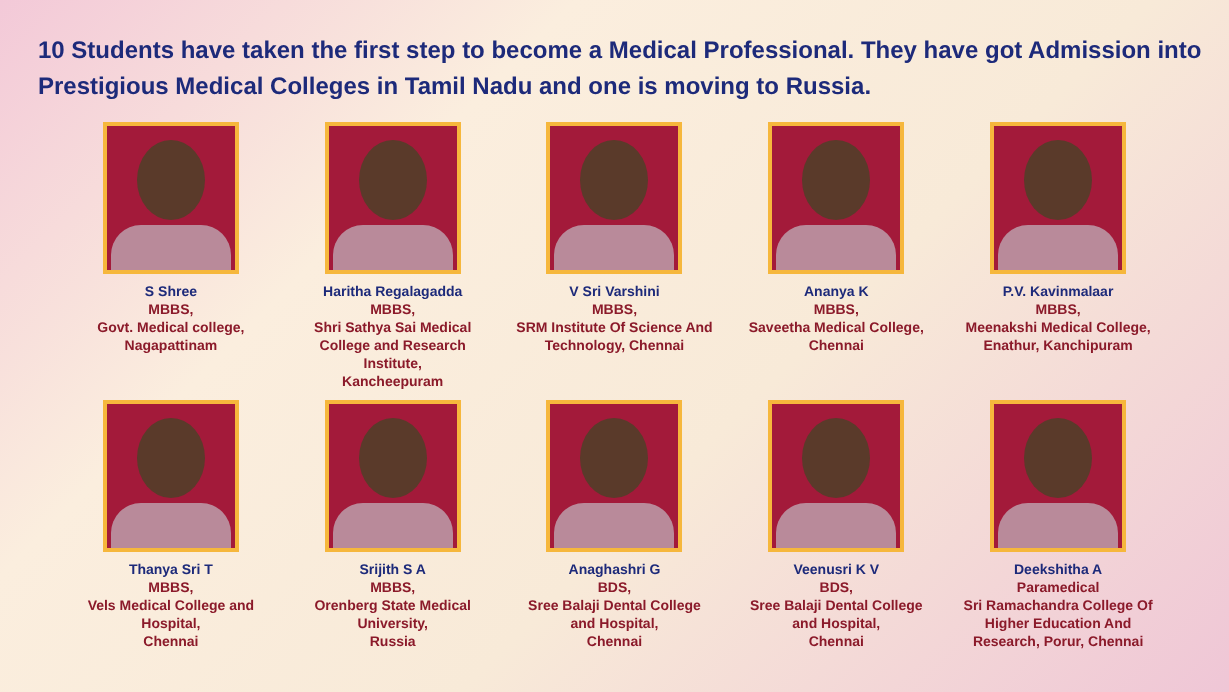10 Students have taken the first step to become a Medical Professional. They have got Admission into Prestigious Medical Colleges in Tamil Nadu and one is moving to Russia.
S Shree
MBBS,
Govt. Medical college,
Nagapattinam
Haritha Regalagadda
MBBS,
Shri Sathya Sai Medical College and Research Institute,
Kancheepuram
V Sri Varshini
MBBS,
SRM Institute Of Science And Technology, Chennai
Ananya K
MBBS,
Saveetha Medical College, Chennai
P.V. Kavinmalaar
MBBS,
Meenakshi Medical College, Enathur, Kanchipuram
Thanya Sri T
MBBS,
Vels Medical College and Hospital,
Chennai
Srijith S A
MBBS,
Orenberg State Medical University,
Russia
Anaghashri G
BDS,
Sree Balaji Dental College and Hospital,
Chennai
Veenusri K V
BDS,
Sree Balaji Dental College and Hospital,
Chennai
Deekshitha A
Paramedical
Sri Ramachandra College Of Higher Education And Research, Porur, Chennai